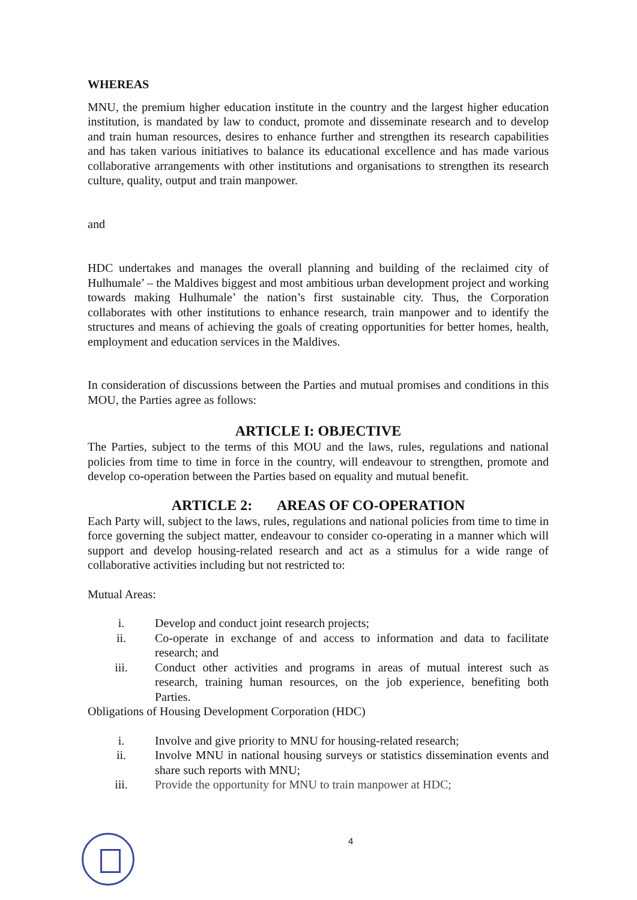WHEREAS
MNU, the premium higher education institute in the country and the largest higher education institution, is mandated by law to conduct, promote and disseminate research and to develop and train human resources, desires to enhance further and strengthen its research capabilities and has taken various initiatives to balance its educational excellence and has made various collaborative arrangements with other institutions and organisations to strengthen its research culture, quality, output and train manpower.
and
HDC undertakes and manages the overall planning and building of the reclaimed city of Hulhumale’ – the Maldives biggest and most ambitious urban development project and working towards making Hulhumale’ the nation’s first sustainable city. Thus, the Corporation collaborates with other institutions to enhance research, train manpower and to identify the structures and means of achieving the goals of creating opportunities for better homes, health, employment and education services in the Maldives.
In consideration of discussions between the Parties and mutual promises and conditions in this MOU, the Parties agree as follows:
ARTICLE I: OBJECTIVE
The Parties, subject to the terms of this MOU and the laws, rules, regulations and national policies from time to time in force in the country, will endeavour to strengthen, promote and develop co-operation between the Parties based on equality and mutual benefit.
ARTICLE 2: AREAS OF CO-OPERATION
Each Party will, subject to the laws, rules, regulations and national policies from time to time in force governing the subject matter, endeavour to consider co-operating in a manner which will support and develop housing-related research and act as a stimulus for a wide range of collaborative activities including but not restricted to:
Mutual Areas:
i. Develop and conduct joint research projects;
ii. Co-operate in exchange of and access to information and data to facilitate research; and
iii. Conduct other activities and programs in areas of mutual interest such as research, training human resources, on the job experience, benefiting both Parties.
Obligations of Housing Development Corporation (HDC)
i. Involve and give priority to MNU for housing-related research;
ii. Involve MNU in national housing surveys or statistics dissemination events and share such reports with MNU;
iii. Provide the opportunity for MNU to train manpower at HDC;
4